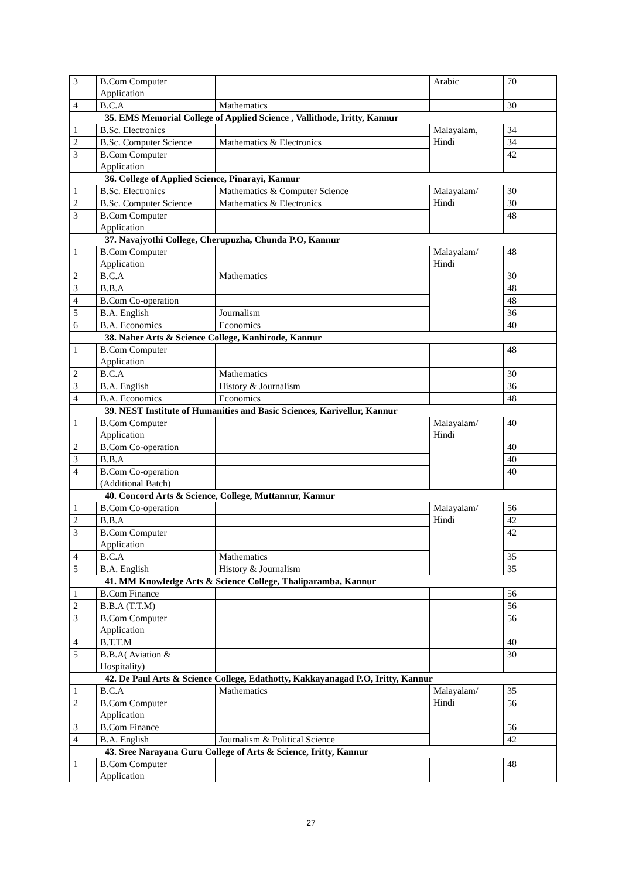| 3 | B.Com Computer Application | | Arabic | 70 |
| 4 | B.C.A | Mathematics | | 30 |
| 35. EMS Memorial College of Applied Science , Vallithode, Iritty, Kannur | | | | |
| 1 | B.Sc. Electronics | | Malayalam, Hindi | 34 |
| 2 | B.Sc. Computer Science | Mathematics & Electronics | | 34 |
| 3 | B.Com Computer Application | | | 42 |
| 36. College of Applied Science, Pinarayi, Kannur | | | | |
| 1 | B.Sc. Electronics | Mathematics & Computer Science | Malayalam/ Hindi | 30 |
| 2 | B.Sc. Computer Science | Mathematics & Electronics | | 30 |
| 3 | B.Com Computer Application | | | 48 |
| 37. Navajyothi College, Cherupuzha, Chunda P.O, Kannur | | | | |
| 1 | B.Com Computer Application | | Malayalam/ Hindi | 48 |
| 2 | B.C.A | Mathematics | | 30 |
| 3 | B.B.A | | | 48 |
| 4 | B.Com Co-operation | | | 48 |
| 5 | B.A. English | Journalism | | 36 |
| 6 | B.A. Economics | Economics | | 40 |
| 38. Naher Arts & Science College, Kanhirode, Kannur | | | | |
| 1 | B.Com Computer Application | | | 48 |
| 2 | B.C.A | Mathematics | | 30 |
| 3 | B.A. English | History & Journalism | | 36 |
| 4 | B.A. Economics | Economics | | 48 |
| 39. NEST Institute of Humanities and Basic Sciences, Karivellur, Kannur | | | | |
| 1 | B.Com Computer Application | | Malayalam/ Hindi | 40 |
| 2 | B.Com Co-operation | | | 40 |
| 3 | B.B.A | | | 40 |
| 4 | B.Com Co-operation (Additional Batch) | | | 40 |
| 40. Concord Arts & Science, College, Muttannur, Kannur | | | | |
| 1 | B.Com Co-operation | | Malayalam/ Hindi | 56 |
| 2 | B.B.A | | | 42 |
| 3 | B.Com Computer Application | | | 42 |
| 4 | B.C.A | Mathematics | | 35 |
| 5 | B.A. English | History & Journalism | | 35 |
| 41. MM Knowledge Arts & Science College, Thaliparamba, Kannur | | | | |
| 1 | B.Com Finance | | | 56 |
| 2 | B.B.A (T.T.M) | | | 56 |
| 3 | B.Com Computer Application | | | 56 |
| 4 | B.T.T.M | | | 40 |
| 5 | B.B.A( Aviation & Hospitality) | | | 30 |
| 42. De Paul Arts & Science College, Edathotty, Kakkayanagad P.O, Iritty, Kannur | | | | |
| 1 | B.C.A | Mathematics | Malayalam/ Hindi | 35 |
| 2 | B.Com Computer Application | | | 56 |
| 3 | B.Com Finance | | | 56 |
| 4 | B.A. English | Journalism & Political Science | | 42 |
| 43. Sree Narayana Guru College of Arts & Science, Iritty, Kannur | | | | |
| 1 | B.Com Computer Application | | | 48 |
27